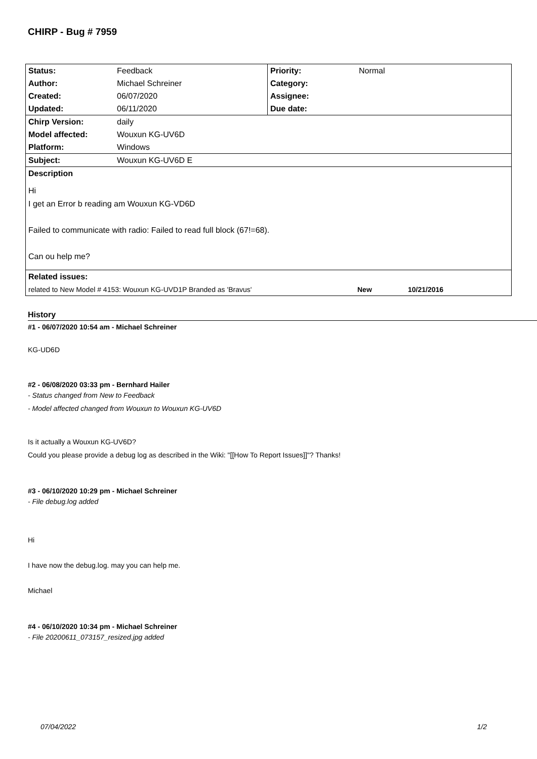CHIRP - Bug # 7959
| Status: | Feedback | Priority: | Normal |
| Author: | Michael Schreiner | Category: | |
| Created: | 06/07/2020 | Assignee: | |
| Updated: | 06/11/2020 | Due date: | |
| Chirp Version: | daily | | |
| Model affected: | Wouxun KG-UV6D | | |
| Platform: | Windows | | |
| Subject: | Wouxun KG-UV6D E | | |
| Description | | | |
| Hi I get an Error b reading am Wouxun KG-VD6D Failed to communicate with radio: Failed to read full block (67!=68). Can ou help me? | | | |
| Related issues: | | | |
| related to New Model # 4153: Wouxun KG-UVD1P Branded as 'Bravus' New 10/21/2016 | | | |
History
#1 - 06/07/2020 10:54 am - Michael Schreiner
KG-UD6D
#2 - 06/08/2020 03:33 pm - Bernhard Hailer
- Status changed from New to Feedback
- Model affected changed from Wouxun to Wouxun KG-UV6D
Is it actually a Wouxun KG-UV6D?
Could you please provide a debug log as described in the Wiki: "[[How To Report Issues]]"? Thanks!
#3 - 06/10/2020 10:29 pm - Michael Schreiner
- File debug.log added
Hi
I have now the debug.log. may you can help me.
Michael
#4 - 06/10/2020 10:34 pm - Michael Schreiner
- File 20200611_073157_resized.jpg added
07/04/2022 1/2